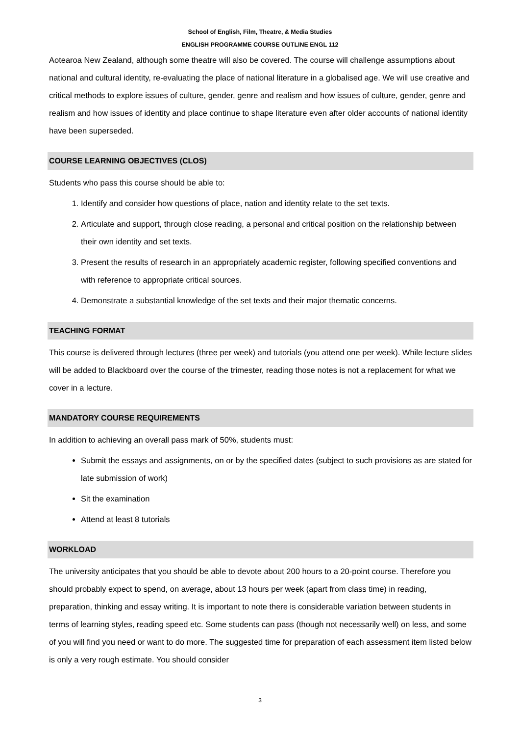School of English, Film, Theatre, & Media Studies
ENGLISH PROGRAMME COURSE OUTLINE ENGL 112
Aotearoa New Zealand, although some theatre will also be covered. The course will challenge assumptions about national and cultural identity, re-evaluating the place of national literature in a globalised age. We will use creative and critical methods to explore issues of culture, gender, genre and realism and how issues of culture, gender, genre and realism and how issues of identity and place continue to shape literature even after older accounts of national identity have been superseded.
COURSE LEARNING OBJECTIVES (CLOS)
Students who pass this course should be able to:
1. Identify and consider how questions of place, nation and identity relate to the set texts.
2. Articulate and support, through close reading, a personal and critical position on the relationship between their own identity and set texts.
3. Present the results of research in an appropriately academic register, following specified conventions and with reference to appropriate critical sources.
4. Demonstrate a substantial knowledge of the set texts and their major thematic concerns.
TEACHING FORMAT
This course is delivered through lectures (three per week) and tutorials (you attend one per week). While lecture slides will be added to Blackboard over the course of the trimester, reading those notes is not a replacement for what we cover in a lecture.
MANDATORY COURSE REQUIREMENTS
In addition to achieving an overall pass mark of 50%, students must:
Submit the essays and assignments, on or by the specified dates (subject to such provisions as are stated for late submission of work)
Sit the examination
Attend at least 8 tutorials
WORKLOAD
The university anticipates that you should be able to devote about 200 hours to a 20-point course. Therefore you should probably expect to spend, on average, about 13 hours per week (apart from class time) in reading, preparation, thinking and essay writing. It is important to note there is considerable variation between students in terms of learning styles, reading speed etc. Some students can pass (though not necessarily well) on less, and some of you will find you need or want to do more. The suggested time for preparation of each assessment item listed below is only a very rough estimate. You should consider
3